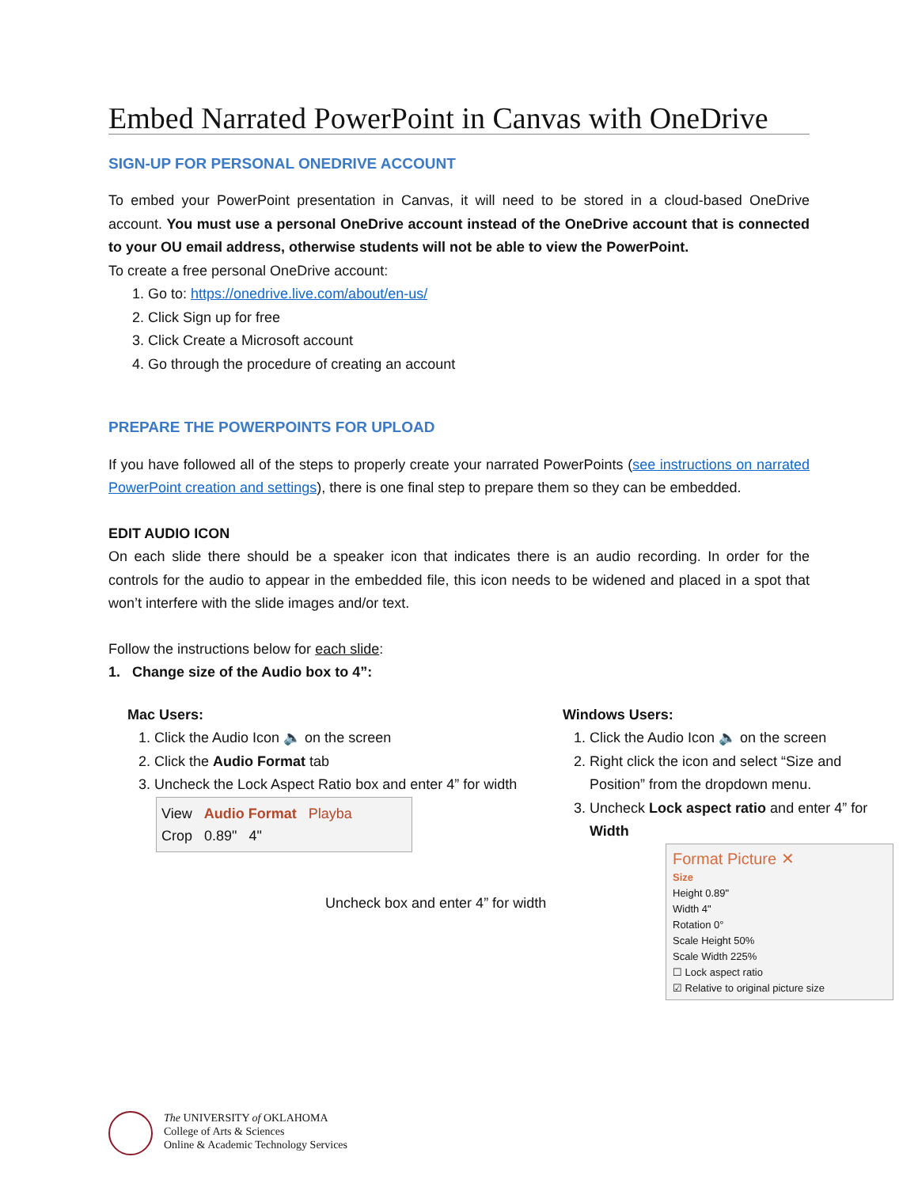Embed Narrated PowerPoint in Canvas with OneDrive
SIGN-UP FOR PERSONAL ONEDRIVE ACCOUNT
To embed your PowerPoint presentation in Canvas, it will need to be stored in a cloud-based OneDrive account. You must use a personal OneDrive account instead of the OneDrive account that is connected to your OU email address, otherwise students will not be able to view the PowerPoint.
To create a free personal OneDrive account:
1. Go to: https://onedrive.live.com/about/en-us/
2. Click Sign up for free
3. Click Create a Microsoft account
4. Go through the procedure of creating an account
PREPARE THE POWERPOINTS FOR UPLOAD
If you have followed all of the steps to properly create your narrated PowerPoints (see instructions on narrated PowerPoint creation and settings), there is one final step to prepare them so they can be embedded.
EDIT AUDIO ICON
On each slide there should be a speaker icon that indicates there is an audio recording. In order for the controls for the audio to appear in the embedded file, this icon needs to be widened and placed in a spot that won’t interfere with the slide images and/or text.
Follow the instructions below for each slide:
1. Change size of the Audio box to 4”:
Mac Users:
1. Click the Audio Icon 🔈 on the screen
2. Click the Audio Format tab
3. Uncheck the Lock Aspect Ratio box and enter 4” for width
View Audio Format Playba
Crop 0.89" 4"
Uncheck box and enter 4” for width
Windows Users:
1. Click the Audio Icon 🔈 on the screen
2. Right click the icon and select “Size and Position” from the dropdown menu.
3. Uncheck Lock aspect ratio and enter 4” for Width
Format Picture ✕
Size
Height 0.89"
Width 4"
Rotation 0°
Scale Height 50%
Scale Width 225%
☐ Lock aspect ratio
☑ Relative to original picture size
The UNIVERSITY of OKLAHOMA
College of Arts & Sciences
Online & Academic Technology Services